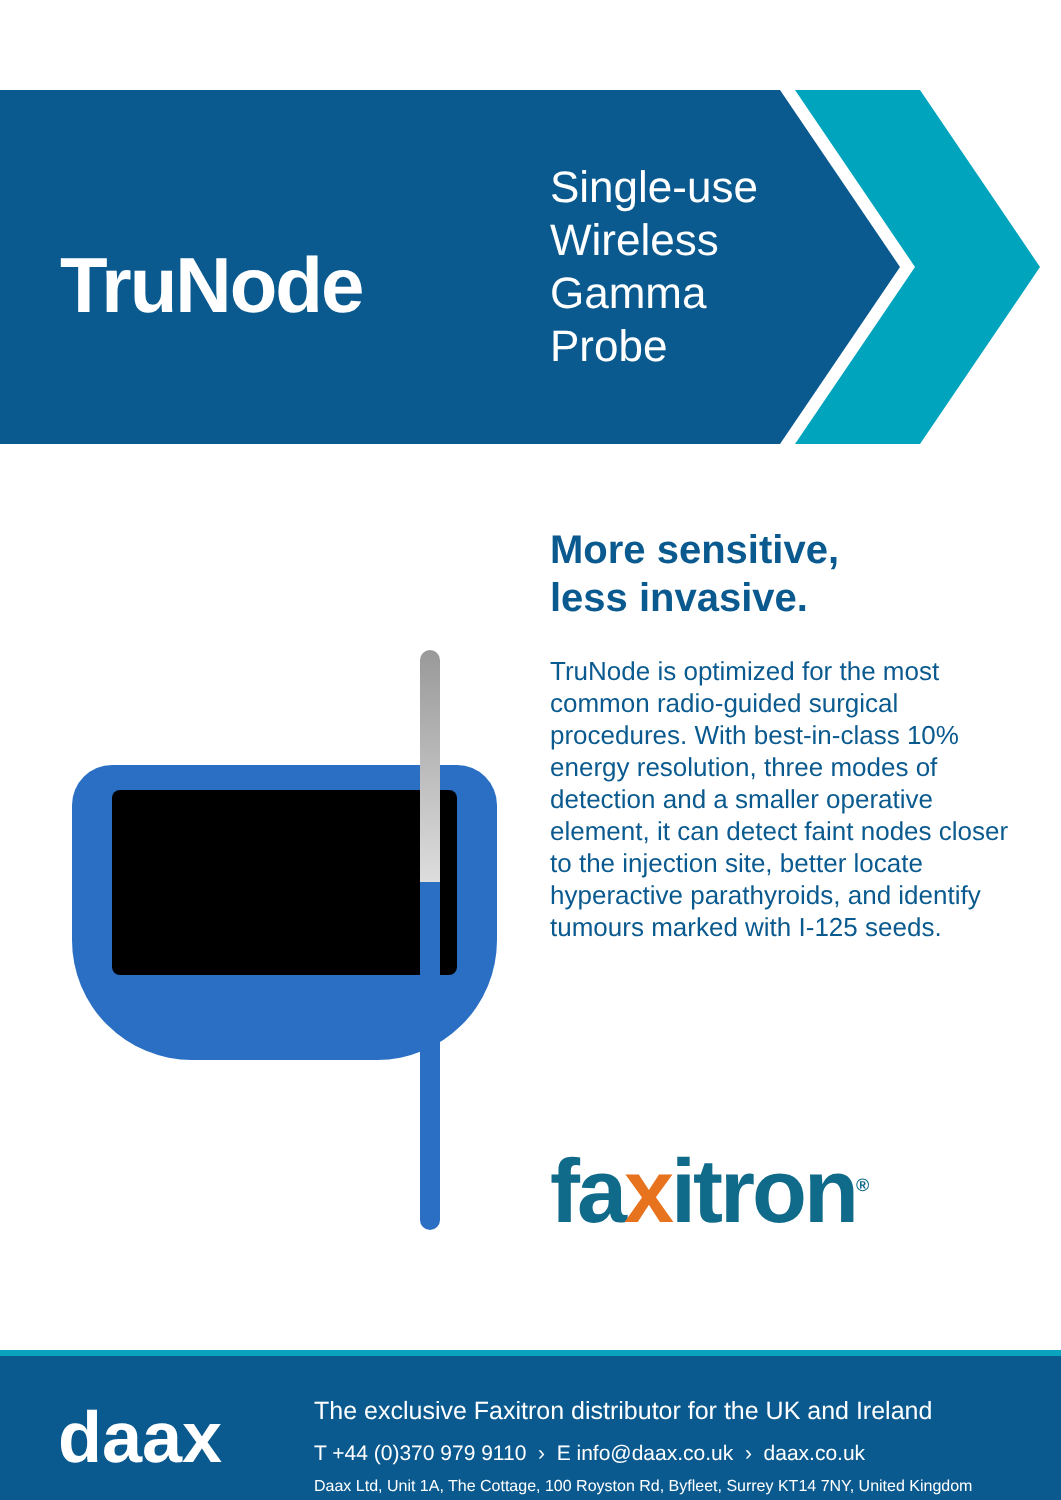TruNode
Single-use
Wireless
Gamma
Probe
More sensitive,
less invasive.
TruNode is optimized for the most common radio-guided surgical procedures. With best-in-class 10% energy resolution, three modes of detection and a smaller operative element, it can detect faint nodes closer to the injection site, better locate hyperactive parathyroids, and identify tumours marked with I-125 seeds.
faxitron<sup>®</sup>
daax
The exclusive Faxitron distributor for the UK and Ireland
T +44 (0)370 979 9110 › E info@daax.co.uk › daax.co.uk
Daax Ltd, Unit 1A, The Cottage, 100 Royston Rd, Byfleet, Surrey KT14 7NY, United Kingdom